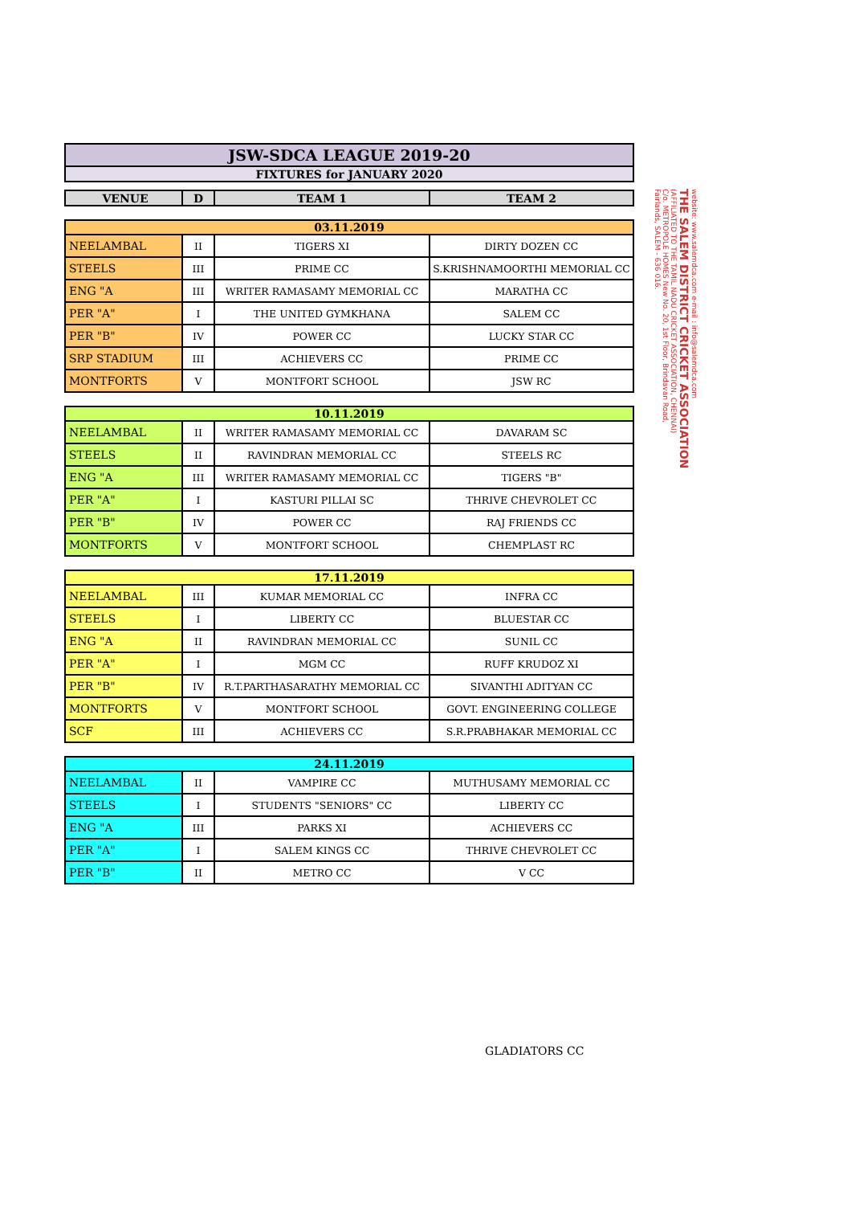| JSW-SDCA LEAGUE 2019-20 |
| FIXTURES for JANUARY 2020 |
| VENUE | D | TEAM 1 | TEAM 2 |
| --- | --- | --- | --- |
| 03.11.2019 | | | |
| NEELAMBAL | II | TIGERS XI | DIRTY DOZEN CC |
| STEELS | III | PRIME CC | S.KRISHNAMOORTHI MEMORIAL CC |
| ENG "A | III | WRITER RAMASAMY MEMORIAL CC | MARATHA CC |
| PER "A" | I | THE UNITED GYMKHANA | SALEM CC |
| PER "B" | IV | POWER CC | LUCKY STAR CC |
| SRP STADIUM | III | ACHIEVERS CC | PRIME CC |
| MONTFORTS | V | MONTFORT SCHOOL | JSW RC |
| 10.11.2019 | | | |
| NEELAMBAL | II | WRITER RAMASAMY MEMORIAL CC | DAVARAM SC |
| STEELS | II | RAVINDRAN MEMORIAL CC | STEELS RC |
| ENG "A | III | WRITER RAMASAMY MEMORIAL CC | TIGERS "B" |
| PER "A" | I | KASTURI PILLAI SC | THRIVE CHEVROLET CC |
| PER "B" | IV | POWER CC | RAJ FRIENDS CC |
| MONTFORTS | V | MONTFORT SCHOOL | CHEMPLAST RC |
| 17.11.2019 | | | |
| NEELAMBAL | III | KUMAR MEMORIAL CC | INFRA CC |
| STEELS | I | LIBERTY CC | BLUESTAR CC |
| ENG "A | II | RAVINDRAN MEMORIAL CC | SUNIL CC |
| PER "A" | I | MGM CC | RUFF KRUDOZ XI |
| PER "B" | IV | R.T.PARTHASARATHY MEMORIAL CC | SIVANTHI ADITYAN CC |
| MONTFORTS | V | MONTFORT SCHOOL | GOVT. ENGINEERING COLLEGE |
| SCF | III | ACHIEVERS CC | S.R.PRABHAKAR MEMORIAL CC |
| 24.11.2019 | | | |
| NEELAMBAL | II | VAMPIRE CC | MUTHUSAMY MEMORIAL CC |
| STEELS | I | STUDENTS "SENIORS" CC | LIBERTY CC |
| ENG "A | III | PARKS XI | ACHIEVERS CC |
| PER "A" | I | SALEM KINGS CC | THRIVE CHEVROLET CC |
| PER "B" | II | METRO CC | V CC |
website: www.salemdca.com e-mail : info@salemdca.com
THE SALEM DISTRICT CRICKET ASSOCIATION
(AFFILIATED TO THE TAMIL NADU CRICKET ASSOCIATION, CHENNAI)
C/o. METROPOLE HOMES New No. 20, 1st Floor, Brindavan Road,
Fairlands, SALEM - 636 016.
GLADIATORS CC